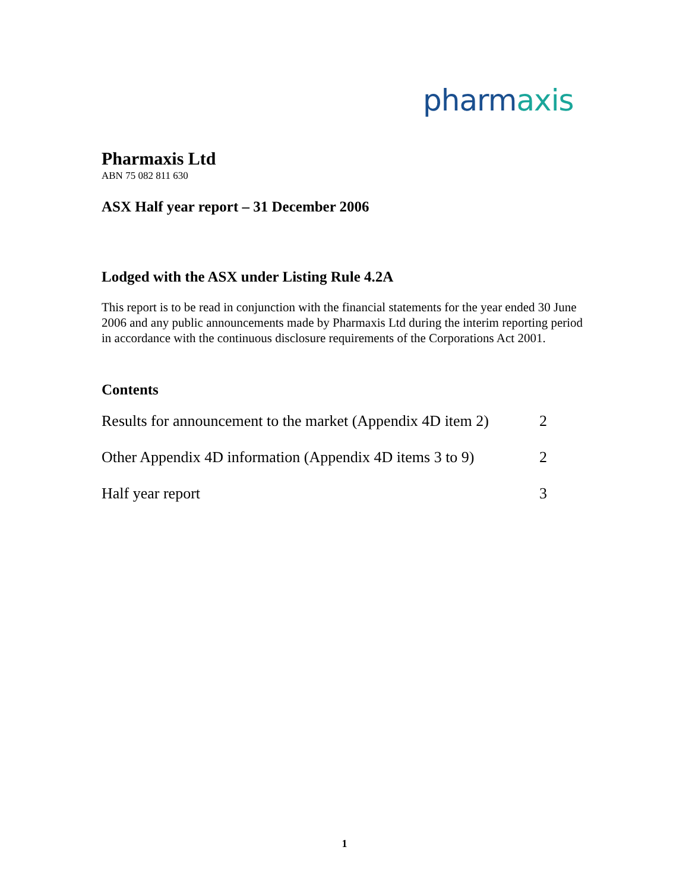pharmaxis
Pharmaxis Ltd
ABN 75 082 811 630
ASX Half year report – 31 December 2006
Lodged with the ASX under Listing Rule 4.2A
This report is to be read in conjunction with the financial statements for the year ended 30 June 2006 and any public announcements made by Pharmaxis Ltd during the interim reporting period in accordance with the continuous disclosure requirements of the Corporations Act 2001.
Contents
| Results for announcement to the market (Appendix 4D item 2) | 2 |
| Other Appendix 4D information (Appendix 4D items 3 to 9) | 2 |
| Half year report | 3 |
1